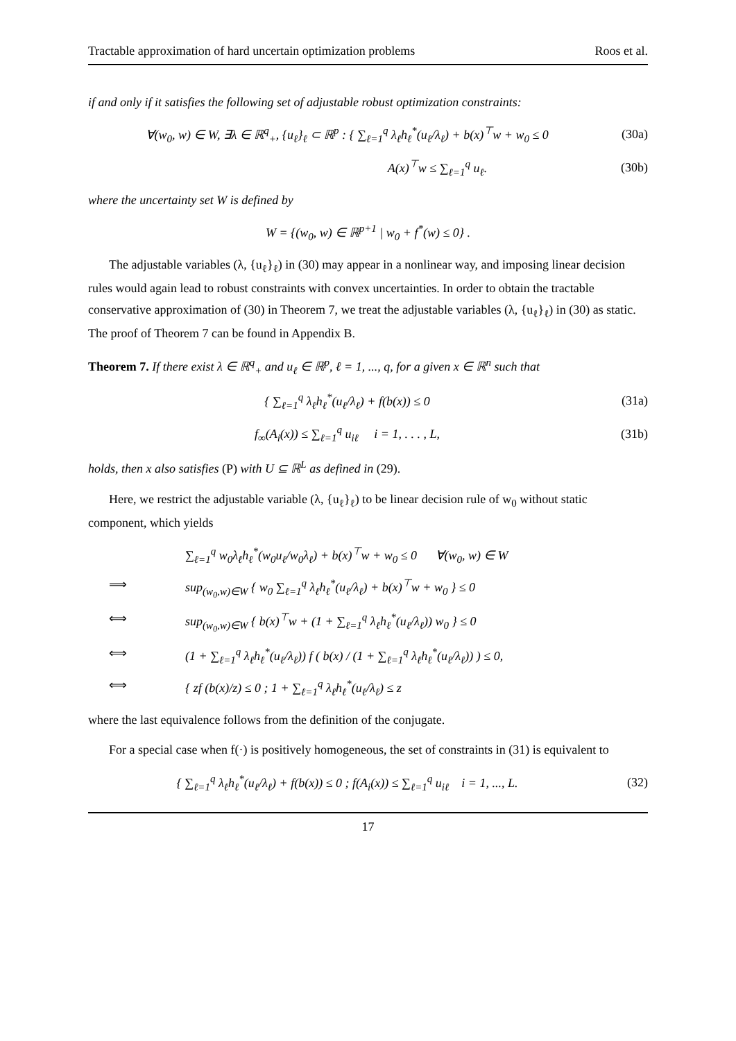Tractable approximation of hard uncertain optimization problems Roos et al.
if and only if it satisfies the following set of adjustable robust optimization constraints:
∀(w<sub>0</sub>, w) ∈ W, ∃λ ∈ ℝ<sup>q</sup><sub>+</sub>, {u<sub>ℓ</sub>}<sub>ℓ</sub> ⊂ ℝ<sup>p</sup> : { ∑<sub>ℓ=1</sub><sup>q</sup> λ<sub>ℓ</sub>h<sub>ℓ</sub><sup>*</sup>(u<sub>ℓ</sub>/λ<sub>ℓ</sub>) + b(x)<sup>⊤</sup>w + w<sub>0</sub> ≤ 0 (30a)
A(x)<sup>⊤</sup>w ≤ ∑<sub>ℓ=1</sub><sup>q</sup> u<sub>ℓ</sub>. (30b)
where the uncertainty set W is defined by
W = {(w<sub>0</sub>, w) ∈ ℝ<sup>p+1</sup> | w<sub>0</sub> + f<sup>*</sup>(w) ≤ 0} .
The adjustable variables (λ, {u<sub>ℓ</sub>}<sub>ℓ</sub>) in (30) may appear in a nonlinear way, and imposing linear decision rules would again lead to robust constraints with convex uncertainties. In order to obtain the tractable conservative approximation of (30) in Theorem 7, we treat the adjustable variables (λ, {u<sub>ℓ</sub>}<sub>ℓ</sub>) in (30) as static. The proof of Theorem 7 can be found in Appendix B.
Theorem 7. If there exist λ ∈ ℝ<sup>q</sup><sub>+</sub> and u<sub>ℓ</sub> ∈ ℝ<sup>p</sup>, ℓ = 1, ..., q, for a given x ∈ ℝ<sup>n</sup> such that
{ ∑<sub>ℓ=1</sub><sup>q</sup> λ<sub>ℓ</sub>h<sub>ℓ</sub><sup>*</sup>(u<sub>ℓ</sub>/λ<sub>ℓ</sub>) + f(b(x)) ≤ 0 (31a)
f<sub>∞</sub>(A<sub>i</sub>(x)) ≤ ∑<sub>ℓ=1</sub><sup>q</sup> u<sub>iℓ</sub> i = 1, . . . , L, (31b)
holds, then x also satisfies (P) with U ⊆ ℝ<sup>L</sup> as defined in (29).
Here, we restrict the adjustable variable (λ, {u<sub>ℓ</sub>}<sub>ℓ</sub>) to be linear decision rule of w<sub>0</sub> without static component, which yields
∑<sub>ℓ=1</sub><sup>q</sup> w<sub>0</sub>λ<sub>ℓ</sub>h<sub>ℓ</sub><sup>*</sup>(w<sub>0</sub>u<sub>ℓ</sub>/w<sub>0</sub>λ<sub>ℓ</sub>) + b(x)<sup>⊤</sup>w + w<sub>0</sub> ≤ 0 ∀(w<sub>0</sub>, w) ∈ W
⟹ sup<sub>(w<sub>0</sub>,w)∈W</sub> { w<sub>0</sub> ∑<sub>ℓ=1</sub><sup>q</sup> λ<sub>ℓ</sub>h<sub>ℓ</sub><sup>*</sup>(u<sub>ℓ</sub>/λ<sub>ℓ</sub>) + b(x)<sup>⊤</sup>w + w<sub>0</sub> } ≤ 0
⟺ sup<sub>(w<sub>0</sub>,w)∈W</sub> { b(x)<sup>⊤</sup>w + (1 + ∑<sub>ℓ=1</sub><sup>q</sup> λ<sub>ℓ</sub>h<sub>ℓ</sub><sup>*</sup>(u<sub>ℓ</sub>/λ<sub>ℓ</sub>)) w<sub>0</sub> } ≤ 0
⟺ (1 + ∑<sub>ℓ=1</sub><sup>q</sup> λ<sub>ℓ</sub>h<sub>ℓ</sub><sup>*</sup>(u<sub>ℓ</sub>/λ<sub>ℓ</sub>)) f ( b(x) / (1 + ∑<sub>ℓ=1</sub><sup>q</sup> λ<sub>ℓ</sub>h<sub>ℓ</sub><sup>*</sup>(u<sub>ℓ</sub>/λ<sub>ℓ</sub>)) ) ≤ 0,
⟺ { zf (b(x)/z) ≤ 0 ; 1 + ∑<sub>ℓ=1</sub><sup>q</sup> λ<sub>ℓ</sub>h<sub>ℓ</sub><sup>*</sup>(u<sub>ℓ</sub>/λ<sub>ℓ</sub>) ≤ z
where the last equivalence follows from the definition of the conjugate.
For a special case when f(·) is positively homogeneous, the set of constraints in (31) is equivalent to
{ ∑<sub>ℓ=1</sub><sup>q</sup> λ<sub>ℓ</sub>h<sub>ℓ</sub><sup>*</sup>(u<sub>ℓ</sub>/λ<sub>ℓ</sub>) + f(b(x)) ≤ 0 ; f(A<sub>i</sub>(x)) ≤ ∑<sub>ℓ=1</sub><sup>q</sup> u<sub>iℓ</sub> i = 1, ..., L. (32)
17